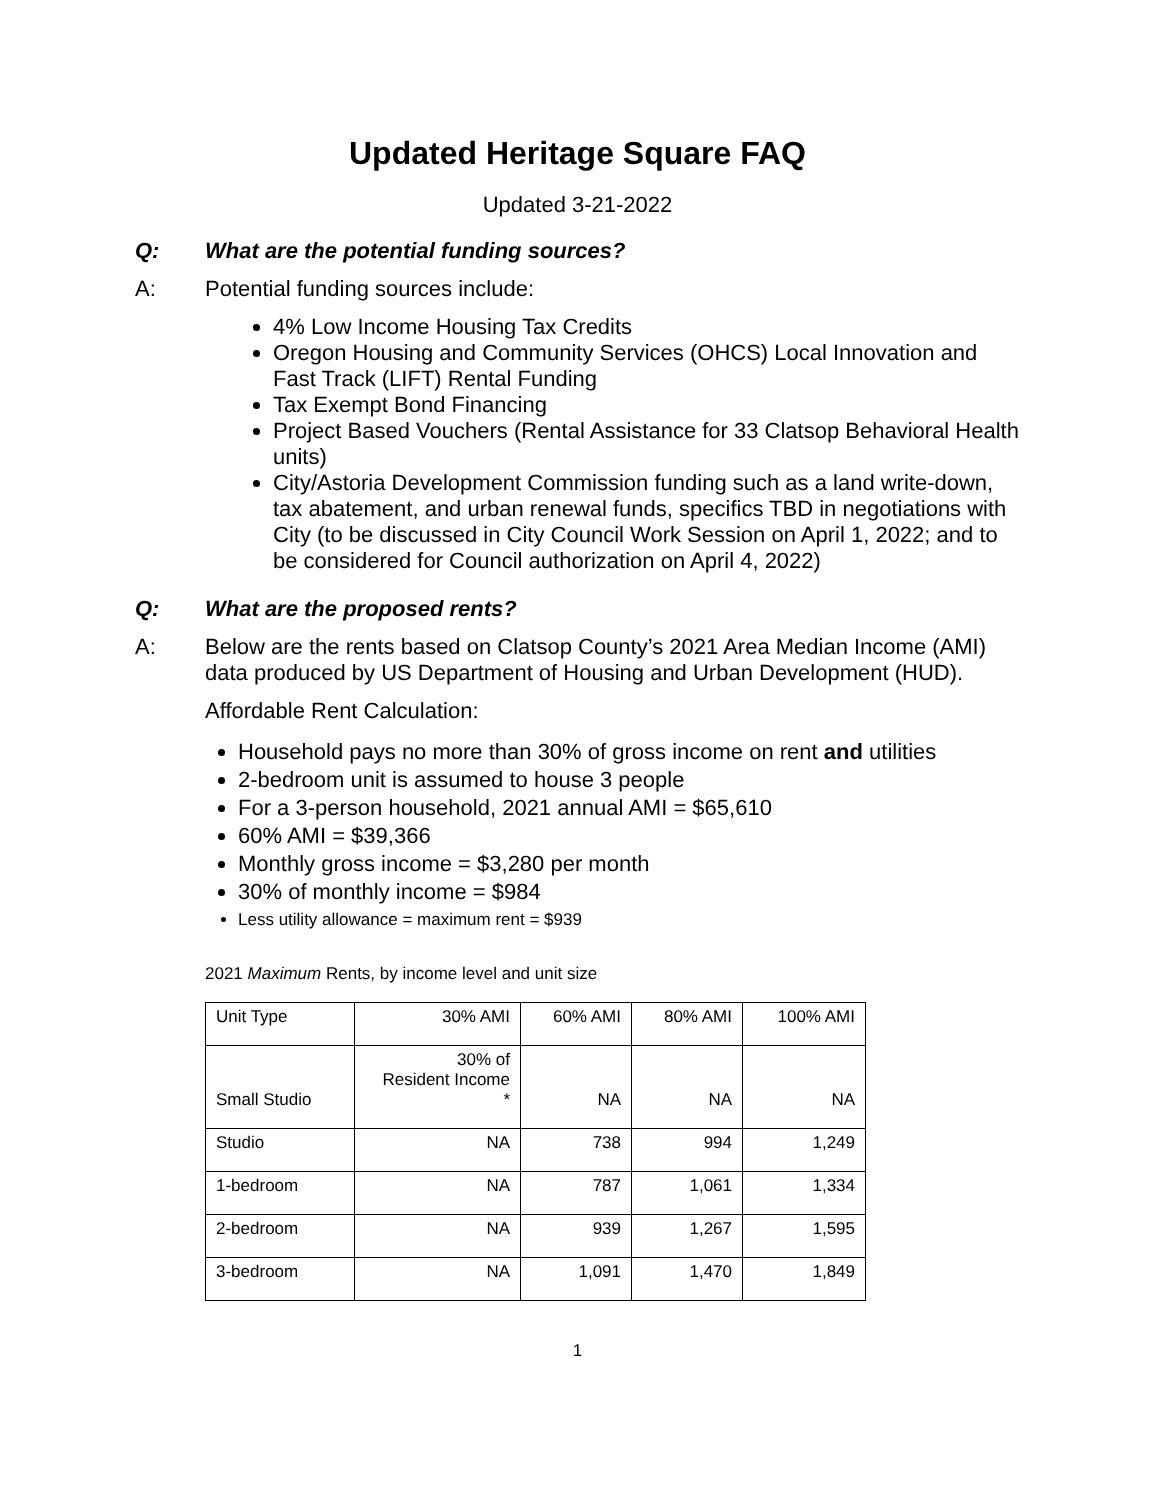Updated Heritage Square FAQ
Updated 3-21-2022
Q: What are the potential funding sources?
A: Potential funding sources include:
4% Low Income Housing Tax Credits
Oregon Housing and Community Services (OHCS) Local Innovation and Fast Track (LIFT) Rental Funding
Tax Exempt Bond Financing
Project Based Vouchers (Rental Assistance for 33 Clatsop Behavioral Health units)
City/Astoria Development Commission funding such as a land write-down, tax abatement, and urban renewal funds, specifics TBD in negotiations with City (to be discussed in City Council Work Session on April 1, 2022; and to be considered for Council authorization on April 4, 2022)
Q: What are the proposed rents?
A: Below are the rents based on Clatsop County’s 2021 Area Median Income (AMI) data produced by US Department of Housing and Urban Development (HUD).
Affordable Rent Calculation:
Household pays no more than 30% of gross income on rent and utilities
2-bedroom unit is assumed to house 3 people
For a 3-person household, 2021 annual AMI = $65,610
60% AMI = $39,366
Monthly gross income = $3,280 per month
30% of monthly income = $984
Less utility allowance = maximum rent = $939
2021 Maximum Rents, by income level and unit size
| Unit Type | 30% AMI | 60% AMI | 80% AMI | 100% AMI |
| Small Studio | 30% of Resident Income * | NA | NA | NA |
| Studio | NA | 738 | 994 | 1,249 |
| 1-bedroom | NA | 787 | 1,061 | 1,334 |
| 2-bedroom | NA | 939 | 1,267 | 1,595 |
| 3-bedroom | NA | 1,091 | 1,470 | 1,849 |
1